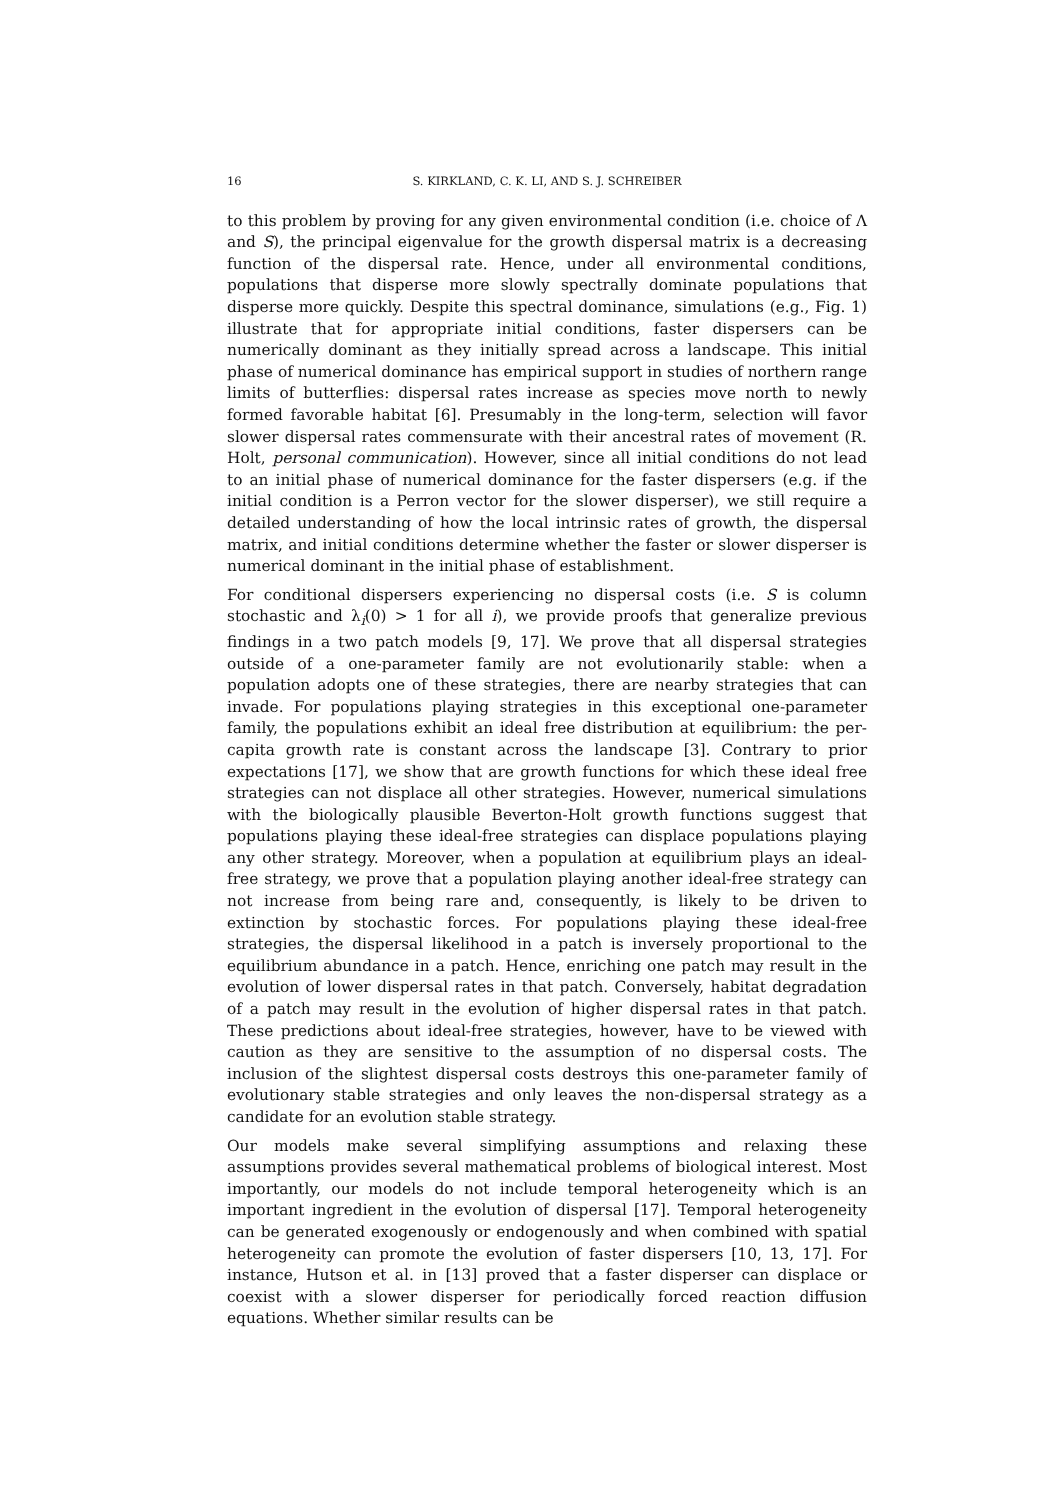16 S. KIRKLAND, C. K. LI, AND S. J. SCHREIBER
to this problem by proving for any given environmental condition (i.e. choice of Λ and S), the principal eigenvalue for the growth dispersal matrix is a decreasing function of the dispersal rate. Hence, under all environmental conditions, populations that disperse more slowly spectrally dominate populations that disperse more quickly. Despite this spectral dominance, simulations (e.g., Fig. 1) illustrate that for appropriate initial conditions, faster dispersers can be numerically dominant as they initially spread across a landscape. This initial phase of numerical dominance has empirical support in studies of northern range limits of butterflies: dispersal rates increase as species move north to newly formed favorable habitat [6]. Presumably in the long-term, selection will favor slower dispersal rates commensurate with their ancestral rates of movement (R. Holt, personal communication). However, since all initial conditions do not lead to an initial phase of numerical dominance for the faster dispersers (e.g. if the initial condition is a Perron vector for the slower disperser), we still require a detailed understanding of how the local intrinsic rates of growth, the dispersal matrix, and initial conditions determine whether the faster or slower disperser is numerical dominant in the initial phase of establishment.
For conditional dispersers experiencing no dispersal costs (i.e. S is column stochastic and λ<sub>i</sub>(0) > 1 for all i), we provide proofs that generalize previous findings in a two patch models [9, 17]. We prove that all dispersal strategies outside of a one-parameter family are not evolutionarily stable: when a population adopts one of these strategies, there are nearby strategies that can invade. For populations playing strategies in this exceptional one-parameter family, the populations exhibit an ideal free distribution at equilibrium: the per-capita growth rate is constant across the landscape [3]. Contrary to prior expectations [17], we show that are growth functions for which these ideal free strategies can not displace all other strategies. However, numerical simulations with the biologically plausible Beverton-Holt growth functions suggest that populations playing these ideal-free strategies can displace populations playing any other strategy. Moreover, when a population at equilibrium plays an ideal-free strategy, we prove that a population playing another ideal-free strategy can not increase from being rare and, consequently, is likely to be driven to extinction by stochastic forces. For populations playing these ideal-free strategies, the dispersal likelihood in a patch is inversely proportional to the equilibrium abundance in a patch. Hence, enriching one patch may result in the evolution of lower dispersal rates in that patch. Conversely, habitat degradation of a patch may result in the evolution of higher dispersal rates in that patch. These predictions about ideal-free strategies, however, have to be viewed with caution as they are sensitive to the assumption of no dispersal costs. The inclusion of the slightest dispersal costs destroys this one-parameter family of evolutionary stable strategies and only leaves the non-dispersal strategy as a candidate for an evolution stable strategy.
Our models make several simplifying assumptions and relaxing these assumptions provides several mathematical problems of biological interest. Most importantly, our models do not include temporal heterogeneity which is an important ingredient in the evolution of dispersal [17]. Temporal heterogeneity can be generated exogenously or endogenously and when combined with spatial heterogeneity can promote the evolution of faster dispersers [10, 13, 17]. For instance, Hutson et al. in [13] proved that a faster disperser can displace or coexist with a slower disperser for periodically forced reaction diffusion equations. Whether similar results can be